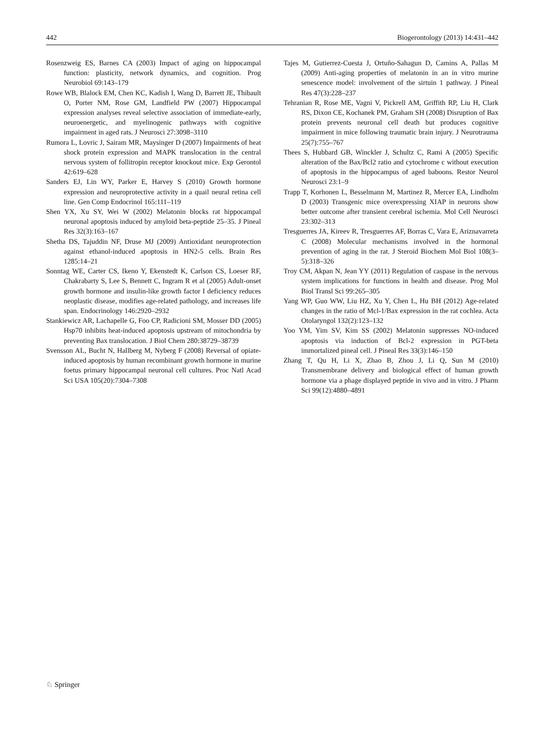442 Biogerontology (2013) 14:431–442
Rosenzweig ES, Barnes CA (2003) Impact of aging on hippocampal function: plasticity, network dynamics, and cognition. Prog Neurobiol 69:143–179
Rowe WB, Blalock EM, Chen KC, Kadish I, Wang D, Barrett JE, Thibault O, Porter NM, Rose GM, Landfield PW (2007) Hippocampal expression analyses reveal selective association of immediate-early, neuroenergetic, and myelinogenic pathways with cognitive impairment in aged rats. J Neurosci 27:3098–3110
Rumora L, Lovric J, Sairam MR, Maysinger D (2007) Impairments of heat shock protein expression and MAPK translocation in the central nervous system of follitropin receptor knockout mice. Exp Gerontol 42:619–628
Sanders EJ, Lin WY, Parker E, Harvey S (2010) Growth hormone expression and neuroprotective activity in a quail neural retina cell line. Gen Comp Endocrinol 165:111–119
Shen YX, Xu SY, Wei W (2002) Melatonin blocks rat hippocampal neuronal apoptosis induced by amyloid beta-peptide 25–35. J Pineal Res 32(3):163–167
Shetha DS, Tajuddin NF, Druse MJ (2009) Antioxidant neuroprotection against ethanol-induced apoptosis in HN2-5 cells. Brain Res 1285:14–21
Sonntag WE, Carter CS, Ikeno Y, Ekenstedt K, Carlson CS, Loeser RF, Chakrabarty S, Lee S, Bennett C, Ingram R et al (2005) Adult-onset growth hormone and insulin-like growth factor I deficiency reduces neoplastic disease, modifies age-related pathology, and increases life span. Endocrinology 146:2920–2932
Stankiewicz AR, Lachapelle G, Foo CP, Radicioni SM, Mosser DD (2005) Hsp70 inhibits heat-induced apoptosis upstream of mitochondria by preventing Bax translocation. J Biol Chem 280:38729–38739
Svensson AL, Bucht N, Hallberg M, Nyberg F (2008) Reversal of opiate-induced apoptosis by human recombinant growth hormone in murine foetus primary hippocampal neuronal cell cultures. Proc Natl Acad Sci USA 105(20):7304–7308
Tajes M, Gutierrez-Cuesta J, Ortuño-Sahagun D, Camins A, Pallas M (2009) Anti-aging properties of melatonin in an in vitro murine senescence model: involvement of the sirtuin 1 pathway. J Pineal Res 47(3):228–237
Tehranian R, Rose ME, Vagni V, Pickrell AM, Griffith RP, Liu H, Clark RS, Dixon CE, Kochanek PM, Graham SH (2008) Disruption of Bax protein prevents neuronal cell death but produces cognitive impairment in mice following traumatic brain injury. J Neurotrauma 25(7):755–767
Thees S, Hubbard GB, Winckler J, Schultz C, Rami A (2005) Specific alteration of the Bax/Bcl2 ratio and cytochrome c without execution of apoptosis in the hippocampus of aged baboons. Restor Neurol Neurosci 23:1–9
Trapp T, Korhonen L, Besselmann M, Martinez R, Mercer EA, Lindholm D (2003) Transgenic mice overexpressing XIAP in neurons show better outcome after transient cerebral ischemia. Mol Cell Neurosci 23:302–313
Tresguerres JA, Kireev R, Tresguerres AF, Borras C, Vara E, Ariznavarreta C (2008) Molecular mechanisms involved in the hormonal prevention of aging in the rat. J Steroid Biochem Mol Biol 108(3–5):318–326
Troy CM, Akpan N, Jean YY (2011) Regulation of caspase in the nervous system implications for functions in health and disease. Prog Mol Biol Transl Sci 99:265–305
Yang WP, Guo WW, Liu HZ, Xu Y, Chen L, Hu BH (2012) Age-related changes in the ratio of Mcl-1/Bax expression in the rat cochlea. Acta Otolaryngol 132(2):123–132
Yoo YM, Yim SV, Kim SS (2002) Melatonin suppresses NO-induced apoptosis via induction of Bcl-2 expression in PGT-beta immortalized pineal cell. J Pineal Res 33(3):146–150
Zhang T, Qu H, Li X, Zhao B, Zhou J, Li Q, Sun M (2010) Transmembrane delivery and biological effect of human growth hormone via a phage displayed peptide in vivo and in vitro. J Pharm Sci 99(12):4880–4891
♘ Springer